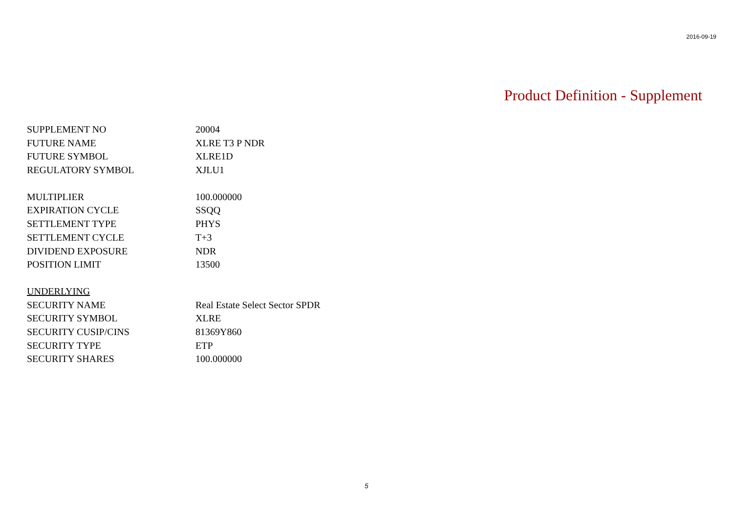2016-09-19
Product Definition - Supplement
| SUPPLEMENT NO | 20004 |
| FUTURE NAME | XLRE T3 P NDR |
| FUTURE SYMBOL | XLRE1D |
| REGULATORY SYMBOL | XJLU1 |
| MULTIPLIER | 100.000000 |
| EXPIRATION CYCLE | SSQQ |
| SETTLEMENT TYPE | PHYS |
| SETTLEMENT CYCLE | T+3 |
| DIVIDEND EXPOSURE | NDR |
| POSITION LIMIT | 13500 |
| UNDERLYING | |
| SECURITY NAME | Real Estate Select Sector SPDR |
| SECURITY SYMBOL | XLRE |
| SECURITY CUSIP/CINS | 81369Y860 |
| SECURITY TYPE | ETP |
| SECURITY SHARES | 100.000000 |
5